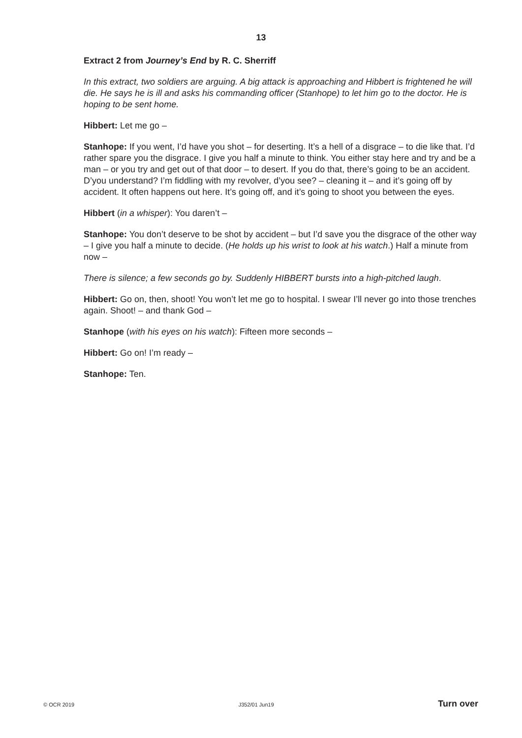13
Extract 2 from Journey’s End by R. C. Sherriff
In this extract, two soldiers are arguing. A big attack is approaching and Hibbert is frightened he will die. He says he is ill and asks his commanding officer (Stanhope) to let him go to the doctor. He is hoping to be sent home.
Hibbert: Let me go –
Stanhope: If you went, I’d have you shot – for deserting. It’s a hell of a disgrace – to die like that. I’d rather spare you the disgrace. I give you half a minute to think. You either stay here and try and be a man – or you try and get out of that door – to desert. If you do that, there’s going to be an accident. D’you understand? I’m fiddling with my revolver, d’you see? – cleaning it – and it’s going off by accident. It often happens out here. It’s going off, and it’s going to shoot you between the eyes.
Hibbert (in a whisper): You daren’t –
Stanhope: You don’t deserve to be shot by accident – but I’d save you the disgrace of the other way – I give you half a minute to decide. (He holds up his wrist to look at his watch.) Half a minute from now –
There is silence; a few seconds go by. Suddenly HIBBERT bursts into a high-pitched laugh.
Hibbert: Go on, then, shoot! You won’t let me go to hospital. I swear I’ll never go into those trenches again. Shoot! – and thank God –
Stanhope (with his eyes on his watch): Fifteen more seconds –
Hibbert: Go on! I’m ready –
Stanhope: Ten.
© OCR 2019 J352/01 Jun19 Turn over